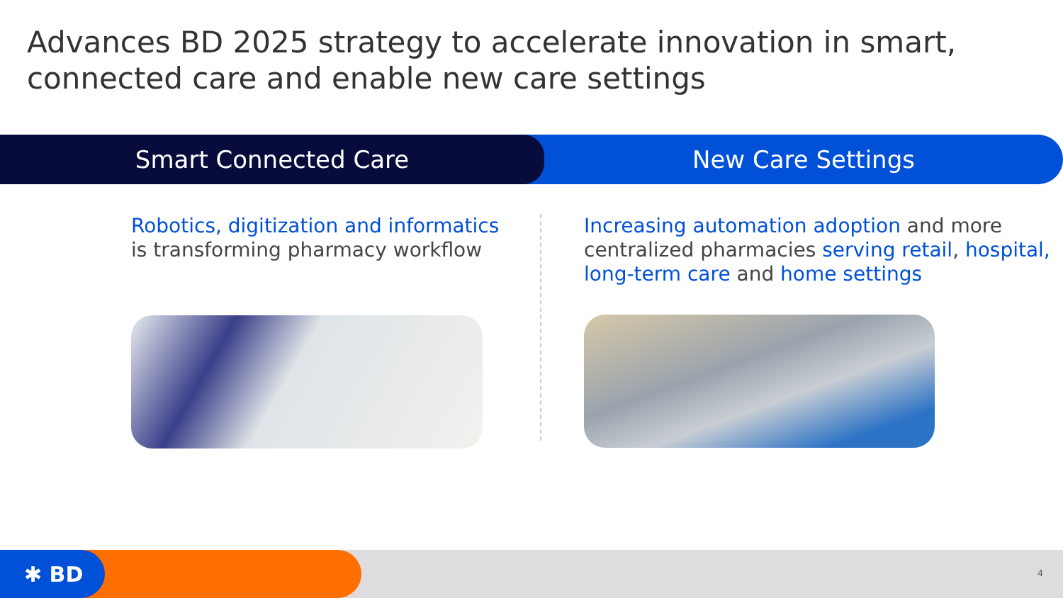Advances BD 2025 strategy to accelerate innovation in smart, connected care and enable new care settings
Smart Connected Care New Care Settings
Robotics, digitization and informatics
is transforming pharmacy workflow
Increasing automation adoption and more centralized pharmacies serving retail, hospital, long-term care and home settings
✱ BD 4